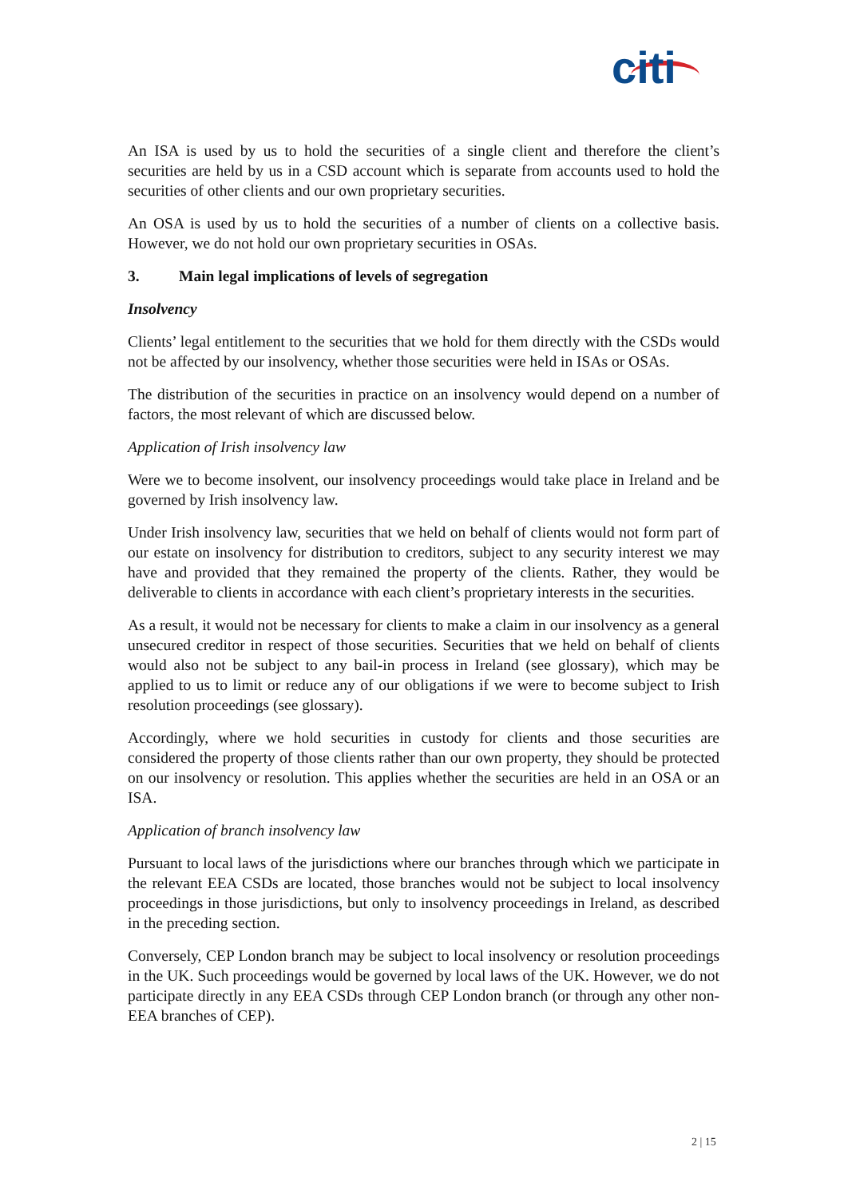citi
An ISA is used by us to hold the securities of a single client and therefore the client’s securities are held by us in a CSD account which is separate from accounts used to hold the securities of other clients and our own proprietary securities.
An OSA is used by us to hold the securities of a number of clients on a collective basis. However, we do not hold our own proprietary securities in OSAs.
3. Main legal implications of levels of segregation
Insolvency
Clients’ legal entitlement to the securities that we hold for them directly with the CSDs would not be affected by our insolvency, whether those securities were held in ISAs or OSAs.
The distribution of the securities in practice on an insolvency would depend on a number of factors, the most relevant of which are discussed below.
Application of Irish insolvency law
Were we to become insolvent, our insolvency proceedings would take place in Ireland and be governed by Irish insolvency law.
Under Irish insolvency law, securities that we held on behalf of clients would not form part of our estate on insolvency for distribution to creditors, subject to any security interest we may have and provided that they remained the property of the clients. Rather, they would be deliverable to clients in accordance with each client’s proprietary interests in the securities.
As a result, it would not be necessary for clients to make a claim in our insolvency as a general unsecured creditor in respect of those securities. Securities that we held on behalf of clients would also not be subject to any bail-in process in Ireland (see glossary), which may be applied to us to limit or reduce any of our obligations if we were to become subject to Irish resolution proceedings (see glossary).
Accordingly, where we hold securities in custody for clients and those securities are considered the property of those clients rather than our own property, they should be protected on our insolvency or resolution. This applies whether the securities are held in an OSA or an ISA.
Application of branch insolvency law
Pursuant to local laws of the jurisdictions where our branches through which we participate in the relevant EEA CSDs are located, those branches would not be subject to local insolvency proceedings in those jurisdictions, but only to insolvency proceedings in Ireland, as described in the preceding section.
Conversely, CEP London branch may be subject to local insolvency or resolution proceedings in the UK. Such proceedings would be governed by local laws of the UK. However, we do not participate directly in any EEA CSDs through CEP London branch (or through any other non-EEA branches of CEP).
2 | 15